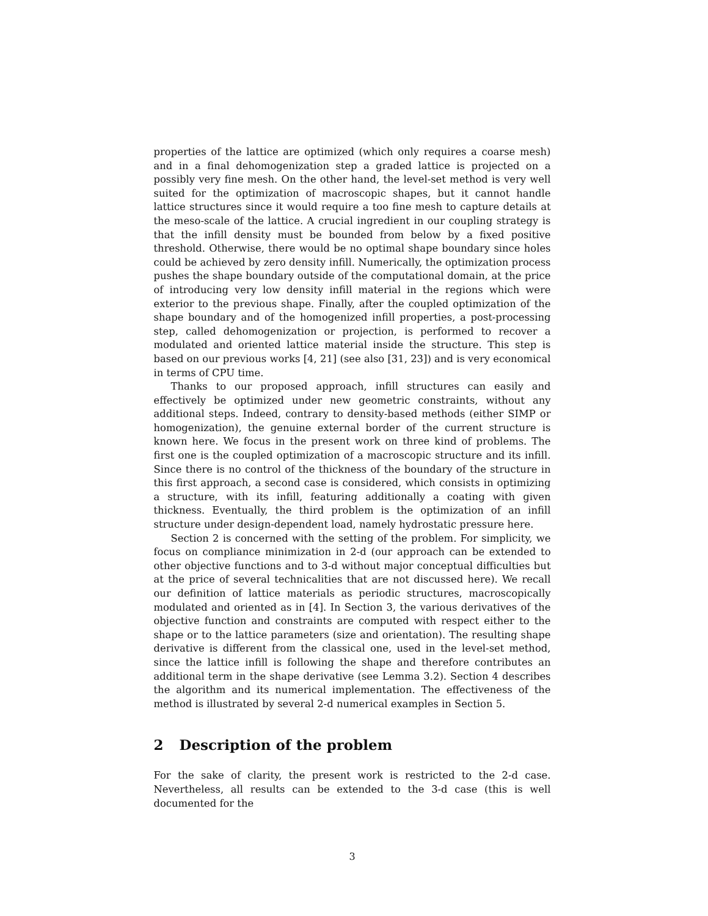properties of the lattice are optimized (which only requires a coarse mesh) and in a final dehomogenization step a graded lattice is projected on a possibly very fine mesh. On the other hand, the level-set method is very well suited for the optimization of macroscopic shapes, but it cannot handle lattice structures since it would require a too fine mesh to capture details at the meso-scale of the lattice. A crucial ingredient in our coupling strategy is that the infill density must be bounded from below by a fixed positive threshold. Otherwise, there would be no optimal shape boundary since holes could be achieved by zero density infill. Numerically, the optimization process pushes the shape boundary outside of the computational domain, at the price of introducing very low density infill material in the regions which were exterior to the previous shape. Finally, after the coupled optimization of the shape boundary and of the homogenized infill properties, a post-processing step, called dehomogenization or projection, is performed to recover a modulated and oriented lattice material inside the structure. This step is based on our previous works [4, 21] (see also [31, 23]) and is very economical in terms of CPU time.
Thanks to our proposed approach, infill structures can easily and effectively be optimized under new geometric constraints, without any additional steps. Indeed, contrary to density-based methods (either SIMP or homogenization), the genuine external border of the current structure is known here. We focus in the present work on three kind of problems. The first one is the coupled optimization of a macroscopic structure and its infill. Since there is no control of the thickness of the boundary of the structure in this first approach, a second case is considered, which consists in optimizing a structure, with its infill, featuring additionally a coating with given thickness. Eventually, the third problem is the optimization of an infill structure under design-dependent load, namely hydrostatic pressure here.
Section 2 is concerned with the setting of the problem. For simplicity, we focus on compliance minimization in 2-d (our approach can be extended to other objective functions and to 3-d without major conceptual difficulties but at the price of several technicalities that are not discussed here). We recall our definition of lattice materials as periodic structures, macroscopically modulated and oriented as in [4]. In Section 3, the various derivatives of the objective function and constraints are computed with respect either to the shape or to the lattice parameters (size and orientation). The resulting shape derivative is different from the classical one, used in the level-set method, since the lattice infill is following the shape and therefore contributes an additional term in the shape derivative (see Lemma 3.2). Section 4 describes the algorithm and its numerical implementation. The effectiveness of the method is illustrated by several 2-d numerical examples in Section 5.
2 Description of the problem
For the sake of clarity, the present work is restricted to the 2-d case. Nevertheless, all results can be extended to the 3-d case (this is well documented for the
3